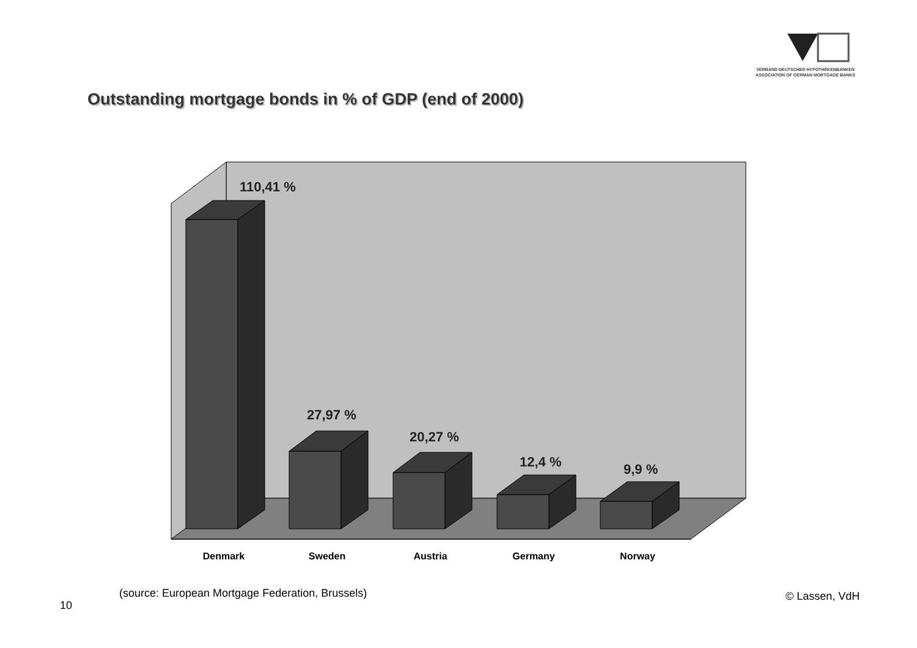VERBAND DEUTSCHER HYPOTHEKENBANKEN
ASSOCIATION OF GERMAN MORTGAGE BANKS
Outstanding mortgage bonds in % of GDP (end of 2000)
110,41 %
27,97 %
20,27 %
12,4 %
9,9 %
Denmark
Sweden
Austria
Germany
Norway
(source: European Mortgage Federation, Brussels)
10
© Lassen, VdH